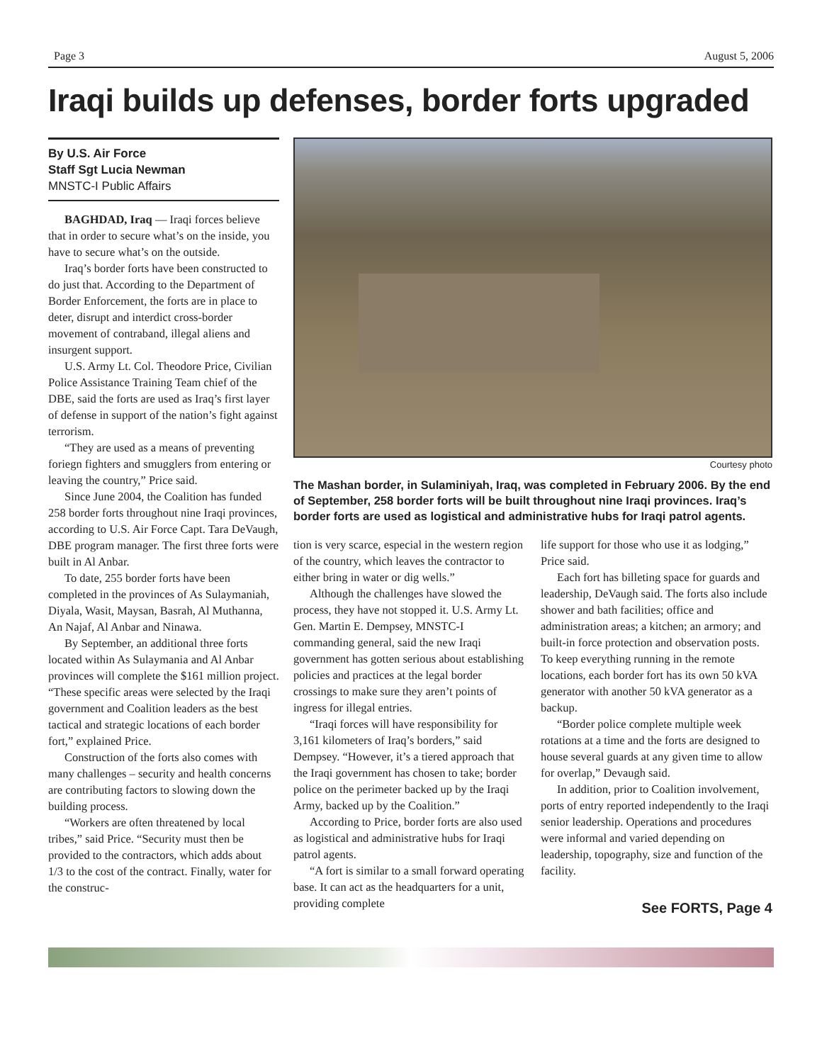Page 3 August 5, 2006
Iraqi builds up defenses, border forts upgraded
By U.S. Air Force
Staff Sgt Lucia Newman
MNSTC-I Public Affairs
BAGHDAD, Iraq — Iraqi forces believe that in order to secure what’s on the inside, you have to secure what’s on the outside.
Iraq’s border forts have been constructed to do just that. According to the Department of Border Enforcement, the forts are in place to deter, disrupt and interdict cross-border movement of contraband, illegal aliens and insurgent support.
U.S. Army Lt. Col. Theodore Price, Civilian Police Assistance Training Team chief of the DBE, said the forts are used as Iraq’s first layer of defense in support of the nation’s fight against terrorism.
“They are used as a means of preventing foriegn fighters and smugglers from entering or leaving the country,” Price said.
Since June 2004, the Coalition has funded 258 border forts throughout nine Iraqi provinces, according to U.S. Air Force Capt. Tara DeVaugh, DBE program manager. The first three forts were built in Al Anbar.
To date, 255 border forts have been completed in the provinces of As Sulaymaniah, Diyala, Wasit, Maysan, Basrah, Al Muthanna, An Najaf, Al Anbar and Ninawa.
By September, an additional three forts located within As Sulaymania and Al Anbar provinces will complete the $161 million project. “These specific areas were selected by the Iraqi government and Coalition leaders as the best tactical and strategic locations of each border fort,” explained Price.
Construction of the forts also comes with many challenges – security and health concerns are contributing factors to slowing down the building process.
“Workers are often threatened by local tribes,” said Price. “Security must then be provided to the contractors, which adds about 1/3 to the cost of the contract. Finally, water for the construc-
Courtesy photo
The Mashan border, in Sulaminiyah, Iraq, was completed in February 2006. By the end of September, 258 border forts will be built throughout nine Iraqi provinces. Iraq’s border forts are used as logistical and administrative hubs for Iraqi patrol agents.
tion is very scarce, especial in the western region of the country, which leaves the contractor to either bring in water or dig wells.”
Although the challenges have slowed the process, they have not stopped it. U.S. Army Lt. Gen. Martin E. Dempsey, MNSTC-I commanding general, said the new Iraqi government has gotten serious about establishing policies and practices at the legal border crossings to make sure they aren’t points of ingress for illegal entries.
“Iraqi forces will have responsibility for 3,161 kilometers of Iraq’s borders,” said Dempsey. “However, it’s a tiered approach that the Iraqi government has chosen to take; border police on the perimeter backed up by the Iraqi Army, backed up by the Coalition.”
According to Price, border forts are also used as logistical and administrative hubs for Iraqi patrol agents.
“A fort is similar to a small forward operating base. It can act as the headquarters for a unit, providing complete
life support for those who use it as lodging,” Price said.
Each fort has billeting space for guards and leadership, DeVaugh said. The forts also include shower and bath facilities; office and administration areas; a kitchen; an armory; and built-in force protection and observation posts. To keep everything running in the remote locations, each border fort has its own 50 kVA generator with another 50 kVA generator as a backup.
“Border police complete multiple week rotations at a time and the forts are designed to house several guards at any given time to allow for overlap,” Devaugh said.
In addition, prior to Coalition involvement, ports of entry reported independently to the Iraqi senior leadership. Operations and procedures were informal and varied depending on leadership, topography, size and function of the facility.
See FORTS, Page 4